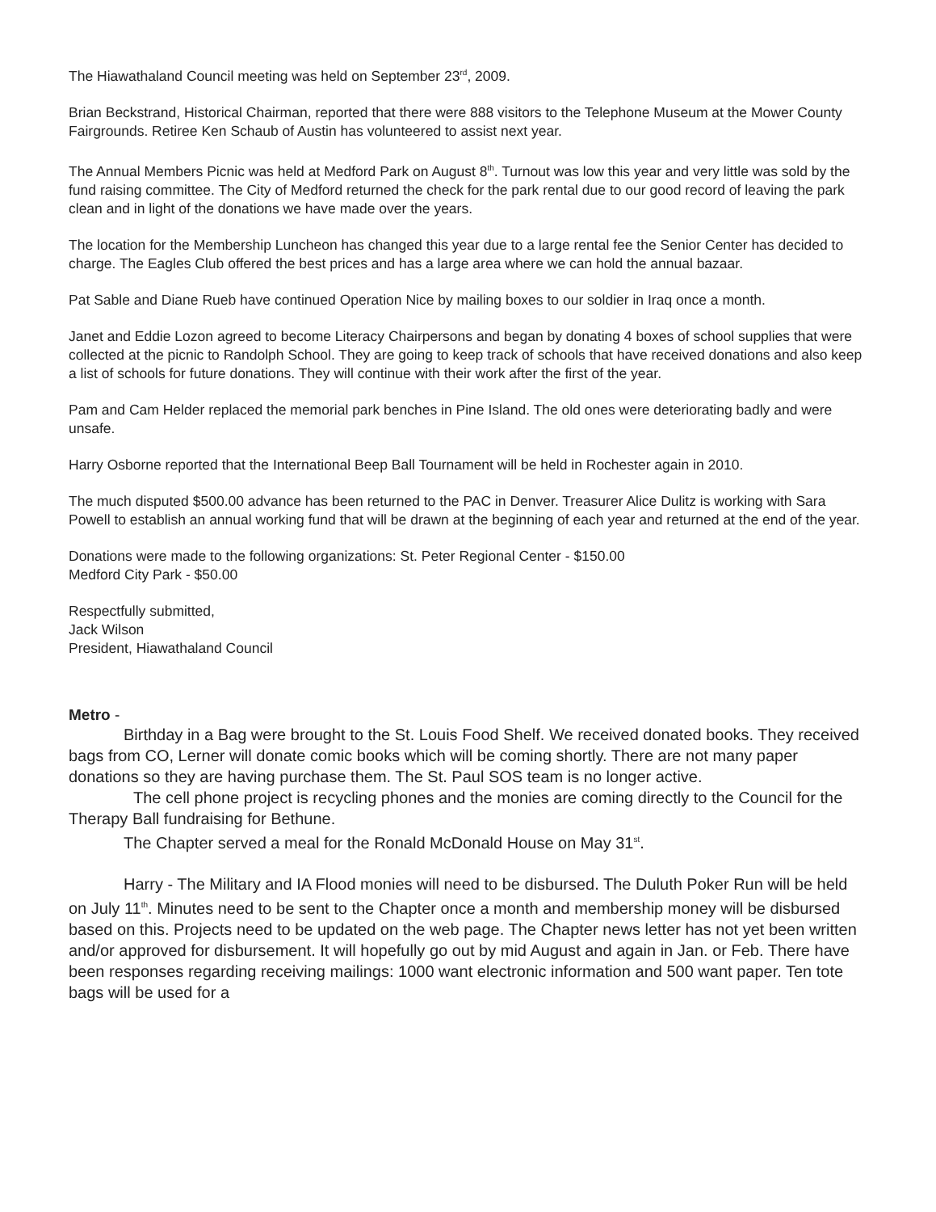The Hiawathaland Council meeting was held on September 23<sup>rd</sup>, 2009.
Brian Beckstrand, Historical Chairman, reported that there were 888 visitors to the Telephone Museum at the Mower County Fairgrounds. Retiree Ken Schaub of Austin has volunteered to assist next year.
The Annual Members Picnic was held at Medford Park on August 8<sup>th</sup>. Turnout was low this year and very little was sold by the fund raising committee. The City of Medford returned the check for the park rental due to our good record of leaving the park clean and in light of the donations we have made over the years.
The location for the Membership Luncheon has changed this year due to a large rental fee the Senior Center has decided to charge. The Eagles Club offered the best prices and has a large area where we can hold the annual bazaar.
Pat Sable and Diane Rueb have continued Operation Nice by mailing boxes to our soldier in Iraq once a month.
Janet and Eddie Lozon agreed to become Literacy Chairpersons and began by donating 4 boxes of school supplies that were collected at the picnic to Randolph School. They are going to keep track of schools that have received donations and also keep a list of schools for future donations. They will continue with their work after the first of the year.
Pam and Cam Helder replaced the memorial park benches in Pine Island. The old ones were deteriorating badly and were unsafe.
Harry Osborne reported that the International Beep Ball Tournament will be held in Rochester again in 2010.
The much disputed $500.00 advance has been returned to the PAC in Denver. Treasurer Alice Dulitz is working with Sara Powell to establish an annual working fund that will be drawn at the beginning of each year and returned at the end of the year.
Donations were made to the following organizations: St. Peter Regional Center - $150.00
Medford City Park - $50.00
Respectfully submitted,
Jack Wilson
President, Hiawathaland Council
Metro -
Birthday in a Bag were brought to the St. Louis Food Shelf. We received donated books. They received bags from CO, Lerner will donate comic books which will be coming shortly. There are not many paper donations so they are having purchase them. The St. Paul SOS team is no longer active.
The cell phone project is recycling phones and the monies are coming directly to the Council for the Therapy Ball fundraising for Bethune.
The Chapter served a meal for the Ronald McDonald House on May 31<sup>st</sup>.
Harry - The Military and IA Flood monies will need to be disbursed. The Duluth Poker Run will be held on July 11<sup>th</sup>. Minutes need to be sent to the Chapter once a month and membership money will be disbursed based on this. Projects need to be updated on the web page. The Chapter news letter has not yet been written and/or approved for disbursement. It will hopefully go out by mid August and again in Jan. or Feb. There have been responses regarding receiving mailings: 1000 want electronic information and 500 want paper. Ten tote bags will be used for a